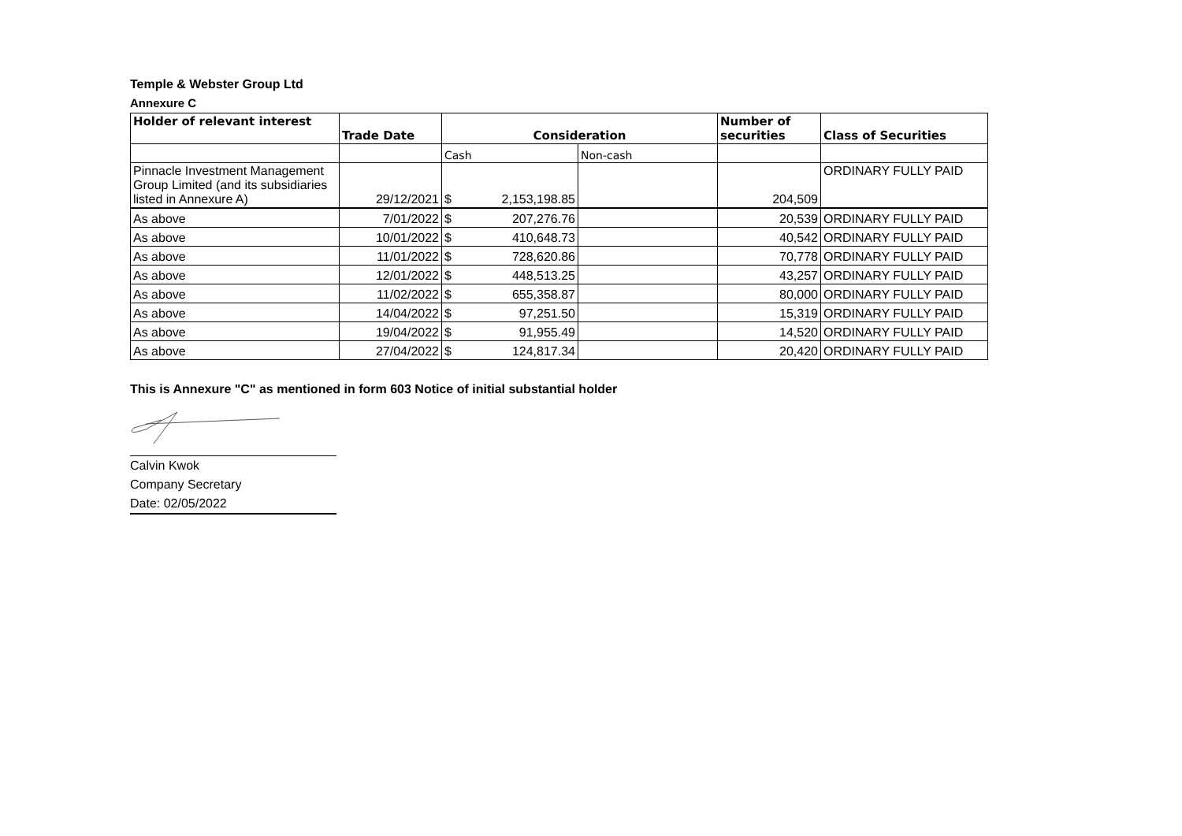Temple & Webster Group Ltd
Annexure C
| Holder of relevant interest | Trade Date | Consideration | | | Number of securities | Class of Securities |
| --- | --- | --- | --- | --- | --- | --- |
| | | Cash | | Non-cash | | |
| Pinnacle Investment Management Group Limited (and its subsidiaries listed in Annexure A) | 29/12/2021 | $ | 2,153,198.85 | | 204,509 | ORDINARY FULLY PAID |
| As above | 7/01/2022 | $ | 207,276.76 | | 20,539 | ORDINARY FULLY PAID |
| As above | 10/01/2022 | $ | 410,648.73 | | 40,542 | ORDINARY FULLY PAID |
| As above | 11/01/2022 | $ | 728,620.86 | | 70,778 | ORDINARY FULLY PAID |
| As above | 12/01/2022 | $ | 448,513.25 | | 43,257 | ORDINARY FULLY PAID |
| As above | 11/02/2022 | $ | 655,358.87 | | 80,000 | ORDINARY FULLY PAID |
| As above | 14/04/2022 | $ | 97,251.50 | | 15,319 | ORDINARY FULLY PAID |
| As above | 19/04/2022 | $ | 91,955.49 | | 14,520 | ORDINARY FULLY PAID |
| As above | 27/04/2022 | $ | 124,817.34 | | 20,420 | ORDINARY FULLY PAID |
This is Annexure "C" as mentioned in form 603 Notice of initial substantial holder
Calvin Kwok
Company Secretary
Date: 02/05/2022